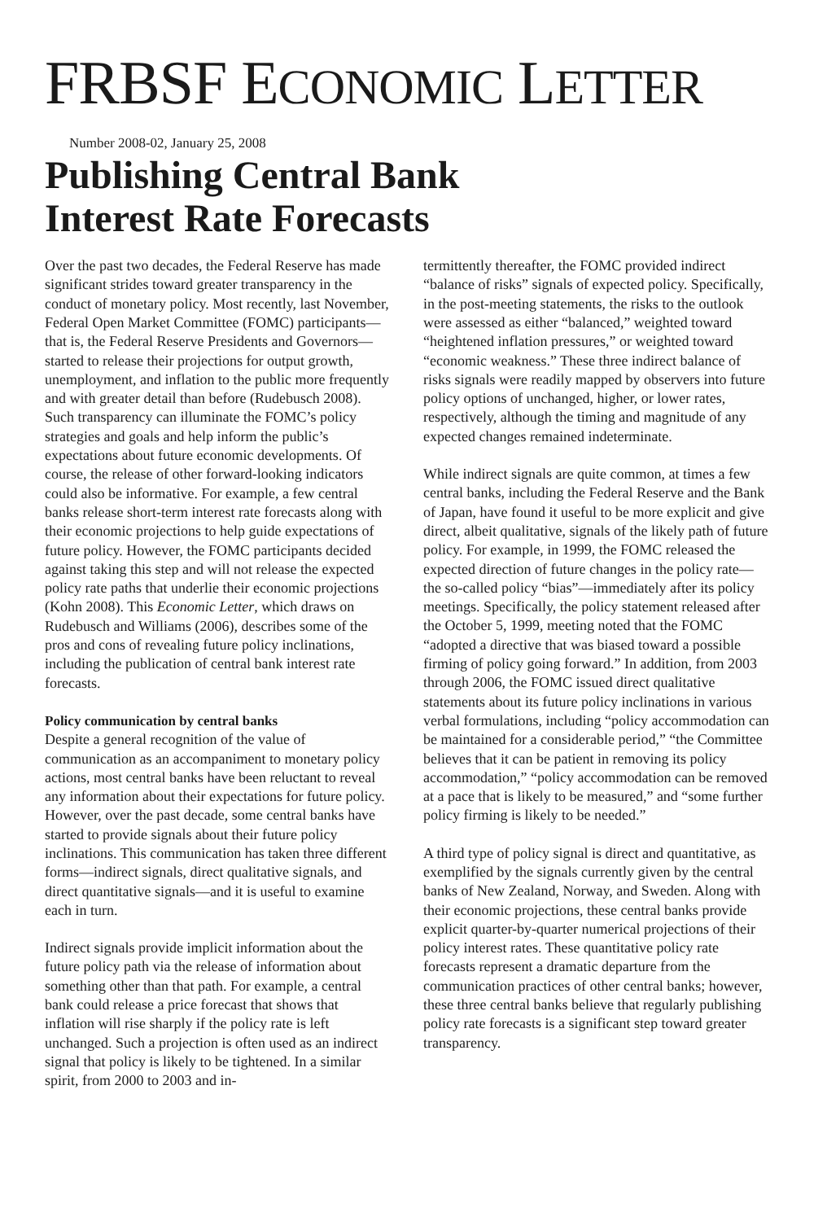FRBSF ECONOMIC LETTER
Number 2008-02, January 25, 2008
Publishing Central Bank
Interest Rate Forecasts
Over the past two decades, the Federal Reserve has made significant strides toward greater transparency in the conduct of monetary policy. Most recently, last November, Federal Open Market Committee (FOMC) participants—that is, the Federal Reserve Presidents and Governors—started to release their projections for output growth, unemployment, and inflation to the public more frequently and with greater detail than before (Rudebusch 2008). Such transparency can illuminate the FOMC’s policy strategies and goals and help inform the public’s expectations about future economic developments. Of course, the release of other forward-looking indicators could also be informative. For example, a few central banks release short-term interest rate forecasts along with their economic projections to help guide expectations of future policy. However, the FOMC participants decided against taking this step and will not release the expected policy rate paths that underlie their economic projections (Kohn 2008). This Economic Letter, which draws on Rudebusch and Williams (2006), describes some of the pros and cons of revealing future policy inclinations, including the publication of central bank interest rate forecasts.
Policy communication by central banks
Despite a general recognition of the value of communication as an accompaniment to monetary policy actions, most central banks have been reluctant to reveal any information about their expectations for future policy. However, over the past decade, some central banks have started to provide signals about their future policy inclinations. This communication has taken three different forms—indirect signals, direct qualitative signals, and direct quantitative signals—and it is useful to examine each in turn.
Indirect signals provide implicit information about the future policy path via the release of information about something other than that path. For example, a central bank could release a price forecast that shows that inflation will rise sharply if the policy rate is left unchanged. Such a projection is often used as an indirect signal that policy is likely to be tightened. In a similar spirit, from 2000 to 2003 and in-
termittently thereafter, the FOMC provided indirect “balance of risks” signals of expected policy. Specifically, in the post-meeting statements, the risks to the outlook were assessed as either “balanced,” weighted toward “heightened inflation pressures,” or weighted toward “economic weakness.” These three indirect balance of risks signals were readily mapped by observers into future policy options of unchanged, higher, or lower rates, respectively, although the timing and magnitude of any expected changes remained indeterminate.
While indirect signals are quite common, at times a few central banks, including the Federal Reserve and the Bank of Japan, have found it useful to be more explicit and give direct, albeit qualitative, signals of the likely path of future policy. For example, in 1999, the FOMC released the expected direction of future changes in the policy rate—the so-called policy “bias”—immediately after its policy meetings. Specifically, the policy statement released after the October 5, 1999, meeting noted that the FOMC “adopted a directive that was biased toward a possible firming of policy going forward.” In addition, from 2003 through 2006, the FOMC issued direct qualitative statements about its future policy inclinations in various verbal formulations, including “policy accommodation can be maintained for a considerable period,” “the Committee believes that it can be patient in removing its policy accommodation,” “policy accommodation can be removed at a pace that is likely to be measured,” and “some further policy firming is likely to be needed.”
A third type of policy signal is direct and quantitative, as exemplified by the signals currently given by the central banks of New Zealand, Norway, and Sweden. Along with their economic projections, these central banks provide explicit quarter-by-quarter numerical projections of their policy interest rates. These quantitative policy rate forecasts represent a dramatic departure from the communication practices of other central banks; however, these three central banks believe that regularly publishing policy rate forecasts is a significant step toward greater transparency.